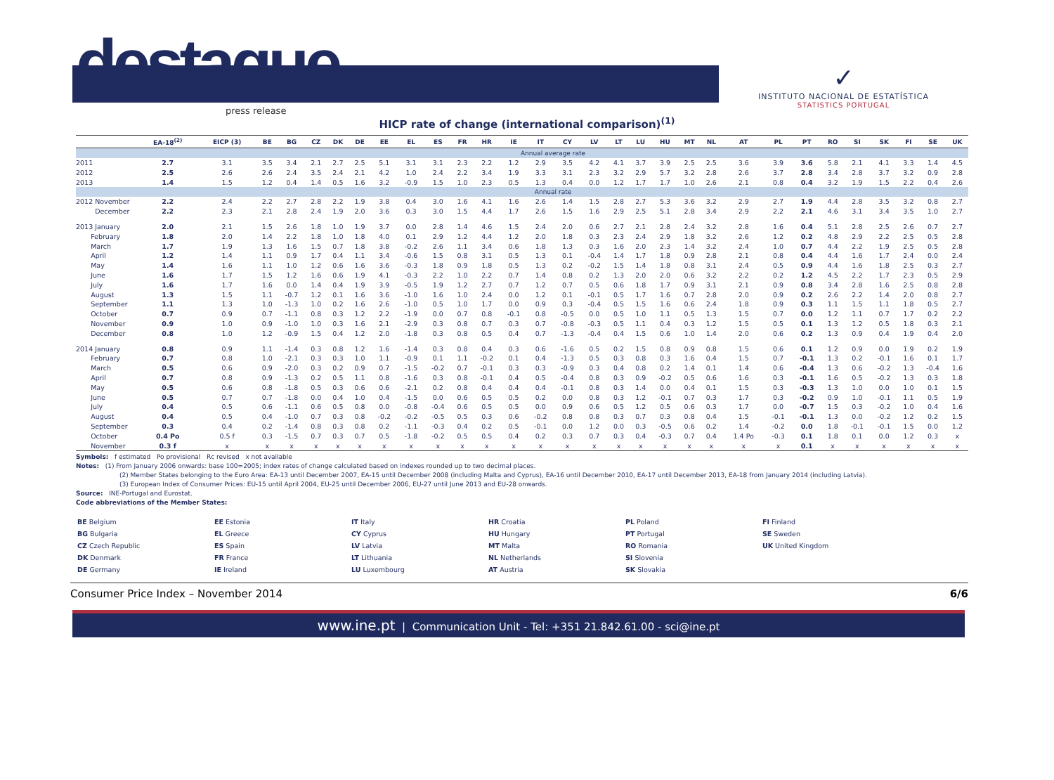destaque
press release
✓
INSTITUTO NACIONAL DE ESTATÍSTICA
STATISTICS PORTUGAL
HICP rate of change (international comparison)<sup>(1)</sup>
| | EA-18<sup>(2)</sup> | EICP (3) | BE | BG | CZ | DK | DE | EE | EL | ES | FR | HR | IE | IT | CY | LV | LT | LU | HU | MT | NL | AT | PL | PT | RO | SI | SK | FI | SE | UK |
| --- | --- | --- | --- | --- | --- | --- | --- | --- | --- | --- | --- | --- | --- | --- | --- | --- | --- | --- | --- | --- | --- | --- | --- | --- | --- | --- | --- | --- | --- | --- |
| | Annual average rate | | | | | | | | | | | | | | | | | | | | | | | | | | | | | |
| 2011 | 2.7 | 3.1 | 3.5 | 3.4 | 2.1 | 2.7 | 2.5 | 5.1 | 3.1 | 3.1 | 2.3 | 2.2 | 1.2 | 2.9 | 3.5 | 4.2 | 4.1 | 3.7 | 3.9 | 2.5 | 2.5 | 3.6 | 3.9 | 3.6 | 5.8 | 2.1 | 4.1 | 3.3 | 1.4 | 4.5 |
| 2012 | 2.5 | 2.6 | 2.6 | 2.4 | 3.5 | 2.4 | 2.1 | 4.2 | 1.0 | 2.4 | 2.2 | 3.4 | 1.9 | 3.3 | 3.1 | 2.3 | 3.2 | 2.9 | 5.7 | 3.2 | 2.8 | 2.6 | 3.7 | 2.8 | 3.4 | 2.8 | 3.7 | 3.2 | 0.9 | 2.8 |
| 2013 | 1.4 | 1.5 | 1.2 | 0.4 | 1.4 | 0.5 | 1.6 | 3.2 | -0.9 | 1.5 | 1.0 | 2.3 | 0.5 | 1.3 | 0.4 | 0.0 | 1.2 | 1.7 | 1.7 | 1.0 | 2.6 | 2.1 | 0.8 | 0.4 | 3.2 | 1.9 | 1.5 | 2.2 | 0.4 | 2.6 |
| | Annual rate | | | | | | | | | | | | | | | | | | | | | | | | | | | | | |
| 2012 November | 2.2 | 2.4 | 2.2 | 2.7 | 2.8 | 2.2 | 1.9 | 3.8 | 0.4 | 3.0 | 1.6 | 4.1 | 1.6 | 2.6 | 1.4 | 1.5 | 2.8 | 2.7 | 5.3 | 3.6 | 3.2 | 2.9 | 2.7 | 1.9 | 4.4 | 2.8 | 3.5 | 3.2 | 0.8 | 2.7 |
| December | 2.2 | 2.3 | 2.1 | 2.8 | 2.4 | 1.9 | 2.0 | 3.6 | 0.3 | 3.0 | 1.5 | 4.4 | 1.7 | 2.6 | 1.5 | 1.6 | 2.9 | 2.5 | 5.1 | 2.8 | 3.4 | 2.9 | 2.2 | 2.1 | 4.6 | 3.1 | 3.4 | 3.5 | 1.0 | 2.7 |
| 2013 January | 2.0 | 2.1 | 1.5 | 2.6 | 1.8 | 1.0 | 1.9 | 3.7 | 0.0 | 2.8 | 1.4 | 4.6 | 1.5 | 2.4 | 2.0 | 0.6 | 2.7 | 2.1 | 2.8 | 2.4 | 3.2 | 2.8 | 1.6 | 0.4 | 5.1 | 2.8 | 2.5 | 2.6 | 0.7 | 2.7 |
| February | 1.8 | 2.0 | 1.4 | 2.2 | 1.8 | 1.0 | 1.8 | 4.0 | 0.1 | 2.9 | 1.2 | 4.4 | 1.2 | 2.0 | 1.8 | 0.3 | 2.3 | 2.4 | 2.9 | 1.8 | 3.2 | 2.6 | 1.2 | 0.2 | 4.8 | 2.9 | 2.2 | 2.5 | 0.5 | 2.8 |
| March | 1.7 | 1.9 | 1.3 | 1.6 | 1.5 | 0.7 | 1.8 | 3.8 | -0.2 | 2.6 | 1.1 | 3.4 | 0.6 | 1.8 | 1.3 | 0.3 | 1.6 | 2.0 | 2.3 | 1.4 | 3.2 | 2.4 | 1.0 | 0.7 | 4.4 | 2.2 | 1.9 | 2.5 | 0.5 | 2.8 |
| April | 1.2 | 1.4 | 1.1 | 0.9 | 1.7 | 0.4 | 1.1 | 3.4 | -0.6 | 1.5 | 0.8 | 3.1 | 0.5 | 1.3 | 0.1 | -0.4 | 1.4 | 1.7 | 1.8 | 0.9 | 2.8 | 2.1 | 0.8 | 0.4 | 4.4 | 1.6 | 1.7 | 2.4 | 0.0 | 2.4 |
| May | 1.4 | 1.6 | 1.1 | 1.0 | 1.2 | 0.6 | 1.6 | 3.6 | -0.3 | 1.8 | 0.9 | 1.8 | 0.5 | 1.3 | 0.2 | -0.2 | 1.5 | 1.4 | 1.8 | 0.8 | 3.1 | 2.4 | 0.5 | 0.9 | 4.4 | 1.6 | 1.8 | 2.5 | 0.3 | 2.7 |
| June | 1.6 | 1.7 | 1.5 | 1.2 | 1.6 | 0.6 | 1.9 | 4.1 | -0.3 | 2.2 | 1.0 | 2.2 | 0.7 | 1.4 | 0.8 | 0.2 | 1.3 | 2.0 | 2.0 | 0.6 | 3.2 | 2.2 | 0.2 | 1.2 | 4.5 | 2.2 | 1.7 | 2.3 | 0.5 | 2.9 |
| July | 1.6 | 1.7 | 1.6 | 0.0 | 1.4 | 0.4 | 1.9 | 3.9 | -0.5 | 1.9 | 1.2 | 2.7 | 0.7 | 1.2 | 0.7 | 0.5 | 0.6 | 1.8 | 1.7 | 0.9 | 3.1 | 2.1 | 0.9 | 0.8 | 3.4 | 2.8 | 1.6 | 2.5 | 0.8 | 2.8 |
| August | 1.3 | 1.5 | 1.1 | -0.7 | 1.2 | 0.1 | 1.6 | 3.6 | -1.0 | 1.6 | 1.0 | 2.4 | 0.0 | 1.2 | 0.1 | -0.1 | 0.5 | 1.7 | 1.6 | 0.7 | 2.8 | 2.0 | 0.9 | 0.2 | 2.6 | 2.2 | 1.4 | 2.0 | 0.8 | 2.7 |
| September | 1.1 | 1.3 | 1.0 | -1.3 | 1.0 | 0.2 | 1.6 | 2.6 | -1.0 | 0.5 | 1.0 | 1.7 | 0.0 | 0.9 | 0.3 | -0.4 | 0.5 | 1.5 | 1.6 | 0.6 | 2.4 | 1.8 | 0.9 | 0.3 | 1.1 | 1.5 | 1.1 | 1.8 | 0.5 | 2.7 |
| October | 0.7 | 0.9 | 0.7 | -1.1 | 0.8 | 0.3 | 1.2 | 2.2 | -1.9 | 0.0 | 0.7 | 0.8 | -0.1 | 0.8 | -0.5 | 0.0 | 0.5 | 1.0 | 1.1 | 0.5 | 1.3 | 1.5 | 0.7 | 0.0 | 1.2 | 1.1 | 0.7 | 1.7 | 0.2 | 2.2 |
| November | 0.9 | 1.0 | 0.9 | -1.0 | 1.0 | 0.3 | 1.6 | 2.1 | -2.9 | 0.3 | 0.8 | 0.7 | 0.3 | 0.7 | -0.8 | -0.3 | 0.5 | 1.1 | 0.4 | 0.3 | 1.2 | 1.5 | 0.5 | 0.1 | 1.3 | 1.2 | 0.5 | 1.8 | 0.3 | 2.1 |
| December | 0.8 | 1.0 | 1.2 | -0.9 | 1.5 | 0.4 | 1.2 | 2.0 | -1.8 | 0.3 | 0.8 | 0.5 | 0.4 | 0.7 | -1.3 | -0.4 | 0.4 | 1.5 | 0.6 | 1.0 | 1.4 | 2.0 | 0.6 | 0.2 | 1.3 | 0.9 | 0.4 | 1.9 | 0.4 | 2.0 |
| 2014 January | 0.8 | 0.9 | 1.1 | -1.4 | 0.3 | 0.8 | 1.2 | 1.6 | -1.4 | 0.3 | 0.8 | 0.4 | 0.3 | 0.6 | -1.6 | 0.5 | 0.2 | 1.5 | 0.8 | 0.9 | 0.8 | 1.5 | 0.6 | 0.1 | 1.2 | 0.9 | 0.0 | 1.9 | 0.2 | 1.9 |
| February | 0.7 | 0.8 | 1.0 | -2.1 | 0.3 | 0.3 | 1.0 | 1.1 | -0.9 | 0.1 | 1.1 | -0.2 | 0.1 | 0.4 | -1.3 | 0.5 | 0.3 | 0.8 | 0.3 | 1.6 | 0.4 | 1.5 | 0.7 | -0.1 | 1.3 | 0.2 | -0.1 | 1.6 | 0.1 | 1.7 |
| March | 0.5 | 0.6 | 0.9 | -2.0 | 0.3 | 0.2 | 0.9 | 0.7 | -1.5 | -0.2 | 0.7 | -0.1 | 0.3 | 0.3 | -0.9 | 0.3 | 0.4 | 0.8 | 0.2 | 1.4 | 0.1 | 1.4 | 0.6 | -0.4 | 1.3 | 0.6 | -0.2 | 1.3 | -0.4 | 1.6 |
| April | 0.7 | 0.8 | 0.9 | -1.3 | 0.2 | 0.5 | 1.1 | 0.8 | -1.6 | 0.3 | 0.8 | -0.1 | 0.4 | 0.5 | -0.4 | 0.8 | 0.3 | 0.9 | -0.2 | 0.5 | 0.6 | 1.6 | 0.3 | -0.1 | 1.6 | 0.5 | -0.2 | 1.3 | 0.3 | 1.8 |
| May | 0.5 | 0.6 | 0.8 | -1.8 | 0.5 | 0.3 | 0.6 | 0.6 | -2.1 | 0.2 | 0.8 | 0.4 | 0.4 | 0.4 | -0.1 | 0.8 | 0.3 | 1.4 | 0.0 | 0.4 | 0.1 | 1.5 | 0.3 | -0.3 | 1.3 | 1.0 | 0.0 | 1.0 | 0.1 | 1.5 |
| June | 0.5 | 0.7 | 0.7 | -1.8 | 0.0 | 0.4 | 1.0 | 0.4 | -1.5 | 0.0 | 0.6 | 0.5 | 0.5 | 0.2 | 0.0 | 0.8 | 0.3 | 1.2 | -0.1 | 0.7 | 0.3 | 1.7 | 0.3 | -0.2 | 0.9 | 1.0 | -0.1 | 1.1 | 0.5 | 1.9 |
| July | 0.4 | 0.5 | 0.6 | -1.1 | 0.6 | 0.5 | 0.8 | 0.0 | -0.8 | -0.4 | 0.6 | 0.5 | 0.5 | 0.0 | 0.9 | 0.6 | 0.5 | 1.2 | 0.5 | 0.6 | 0.3 | 1.7 | 0.0 | -0.7 | 1.5 | 0.3 | -0.2 | 1.0 | 0.4 | 1.6 |
| August | 0.4 | 0.5 | 0.4 | -1.0 | 0.7 | 0.3 | 0.8 | -0.2 | -0.2 | -0.5 | 0.5 | 0.3 | 0.6 | -0.2 | 0.8 | 0.8 | 0.3 | 0.7 | 0.3 | 0.8 | 0.4 | 1.5 | -0.1 | -0.1 | 1.3 | 0.0 | -0.2 | 1.2 | 0.2 | 1.5 |
| September | 0.3 | 0.4 | 0.2 | -1.4 | 0.8 | 0.3 | 0.8 | 0.2 | -1.1 | -0.3 | 0.4 | 0.2 | 0.5 | -0.1 | 0.0 | 1.2 | 0.0 | 0.3 | -0.5 | 0.6 | 0.2 | 1.4 | -0.2 | 0.0 | 1.8 | -0.1 | -0.1 | 1.5 | 0.0 | 1.2 |
| October | 0.4 Po | 0.5 f | 0.3 | -1.5 | 0.7 | 0.3 | 0.7 | 0.5 | -1.8 | -0.2 | 0.5 | 0.5 | 0.4 | 0.2 | 0.3 | 0.7 | 0.3 | 0.4 | -0.3 | 0.7 | 0.4 | 1.4 Po | -0.3 | 0.1 | 1.8 | 0.1 | 0.0 | 1.2 | 0.3 | x |
| November | 0.3 f | x | x | x | x | x | x | x | x | x | x | x | x | x | x | x | x | x | x | x | x | x | x | 0.1 | x | x | x | x | x | x |
Symbols: f estimated Po provisional Rc revised x not available
Notes: (1) From January 2006 onwards: base 100=2005; index rates of change calculated based on indexes rounded up to two decimal places.
(2) Member States belonging to the Euro Area: EA-13 until December 2007, EA-15 until December 2008 (including Malta and Cyprus), EA-16 until December 2010, EA-17 until December 2013, EA-18 from January 2014 (including Latvia).
(3) European Index of Consumer Prices: EU-15 until April 2004, EU-25 until December 2006, EU-27 until June 2013 and EU-28 onwards.
Source: INE-Portugal and Eurostat.
Code abbreviations of the Member States:
BE Belgium
BG Bulgaria
CZ Czech Republic
DK Denmark
DE Germany
EE Estonia
EL Greece
ES Spain
FR France
IE Ireland
IT Italy
CY Cyprus
LV Latvia
LT Lithuania
LU Luxembourg
HR Croatia
HU Hungary
MT Malta
NL Netherlands
AT Austria
PL Poland
PT Portugal
RO Romania
SI Slovenia
SK Slovakia
FI Finland
SE Sweden
UK United Kingdom
Consumer Price Index – November 2014 6/6
www.ine.pt | Communication Unit - Tel: +351 21.842.61.00 - sci@ine.pt